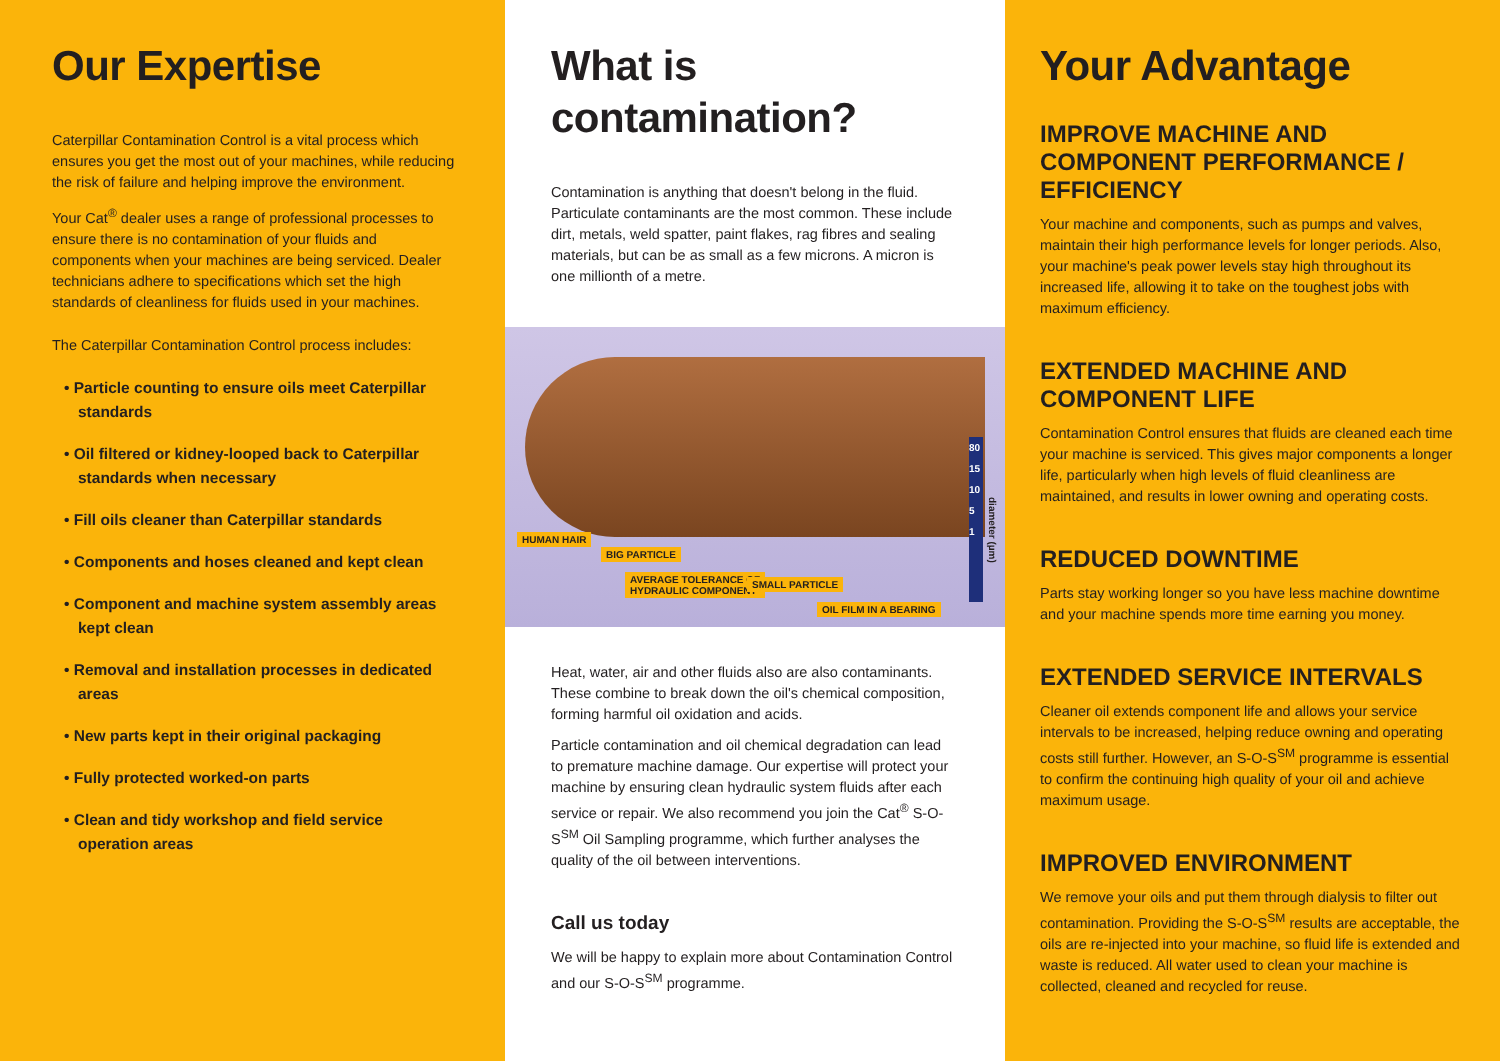Our Expertise
Caterpillar Contamination Control is a vital process which ensures you get the most out of your machines, while reducing the risk of failure and helping improve the environment.
Your Cat<sup>®</sup> dealer uses a range of professional processes to ensure there is no contamination of your fluids and components when your machines are being serviced. Dealer technicians adhere to specifications which set the high standards of cleanliness for fluids used in your machines.
The Caterpillar Contamination Control process includes:
• Particle counting to ensure oils meet Caterpillar standards
• Oil filtered or kidney-looped back to Caterpillar standards when necessary
• Fill oils cleaner than Caterpillar standards
• Components and hoses cleaned and kept clean
• Component and machine system assembly areas kept clean
• Removal and installation processes in dedicated areas
• New parts kept in their original packaging
• Fully protected worked-on parts
• Clean and tidy workshop and field service operation areas
What is contamination?
Contamination is anything that doesn't belong in the fluid. Particulate contaminants are the most common. These include dirt, metals, weld spatter, paint flakes, rag fibres and sealing materials, but can be as small as a few microns. A micron is one millionth of a metre.
HUMAN HAIR
BIG PARTICLE
AVERAGE TOLERANCE OF
HYDRAULIC COMPONENT
SMALL PARTICLE
OIL FILM IN A BEARING
80
15
10
5
1
diameter (µm)
Heat, water, air and other fluids also are also contaminants. These combine to break down the oil's chemical composition, forming harmful oil oxidation and acids.
Particle contamination and oil chemical degradation can lead to premature machine damage. Our expertise will protect your machine by ensuring clean hydraulic system fluids after each service or repair. We also recommend you join the Cat<sup>®</sup> S-O-S<sup>SM</sup> Oil Sampling programme, which further analyses the quality of the oil between interventions.
Call us today
We will be happy to explain more about Contamination Control and our S-O-S<sup>SM</sup> programme.
Your Advantage
IMPROVE MACHINE AND COMPONENT PERFORMANCE / EFFICIENCY
Your machine and components, such as pumps and valves, maintain their high performance levels for longer periods. Also, your machine's peak power levels stay high throughout its increased life, allowing it to take on the toughest jobs with maximum efficiency.
EXTENDED MACHINE AND COMPONENT LIFE
Contamination Control ensures that fluids are cleaned each time your machine is serviced. This gives major components a longer life, particularly when high levels of fluid cleanliness are maintained, and results in lower owning and operating costs.
REDUCED DOWNTIME
Parts stay working longer so you have less machine downtime and your machine spends more time earning you money.
EXTENDED SERVICE INTERVALS
Cleaner oil extends component life and allows your service intervals to be increased, helping reduce owning and operating costs still further. However, an S-O-S<sup>SM</sup> programme is essential to confirm the continuing high quality of your oil and achieve maximum usage.
IMPROVED ENVIRONMENT
We remove your oils and put them through dialysis to filter out contamination. Providing the S-O-S<sup>SM</sup> results are acceptable, the oils are re-injected into your machine, so fluid life is extended and waste is reduced. All water used to clean your machine is collected, cleaned and recycled for reuse.